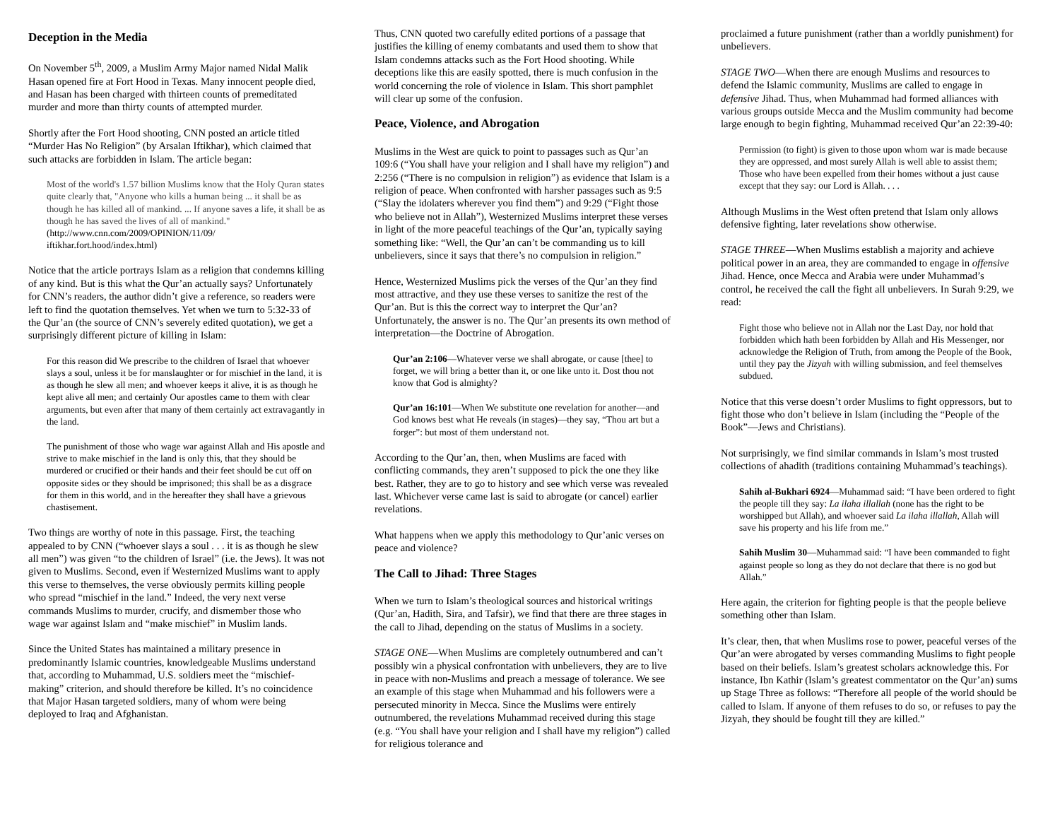Deception in the Media
On November 5<sup>th</sup>, 2009, a Muslim Army Major named Nidal Malik Hasan opened fire at Fort Hood in Texas. Many innocent people died, and Hasan has been charged with thirteen counts of premeditated murder and more than thirty counts of attempted murder.
Shortly after the Fort Hood shooting, CNN posted an article titled “Murder Has No Religion” (by Arsalan Iftikhar), which claimed that such attacks are forbidden in Islam. The article began:
Most of the world's 1.57 billion Muslims know that the Holy Quran states quite clearly that, "Anyone who kills a human being ... it shall be as though he has killed all of mankind. ... If anyone saves a life, it shall be as though he has saved the lives of all of mankind." (http://www.cnn.com/2009/OPINION/11/09/ iftikhar.fort.hood/index.html)
Notice that the article portrays Islam as a religion that condemns killing of any kind. But is this what the Qur’an actually says? Unfortunately for CNN’s readers, the author didn’t give a reference, so readers were left to find the quotation themselves. Yet when we turn to 5:32-33 of the Qur’an (the source of CNN’s severely edited quotation), we get a surprisingly different picture of killing in Islam:
For this reason did We prescribe to the children of Israel that whoever slays a soul, unless it be for manslaughter or for mischief in the land, it is as though he slew all men; and whoever keeps it alive, it is as though he kept alive all men; and certainly Our apostles came to them with clear arguments, but even after that many of them certainly act extravagantly in the land.
The punishment of those who wage war against Allah and His apostle and strive to make mischief in the land is only this, that they should be murdered or crucified or their hands and their feet should be cut off on opposite sides or they should be imprisoned; this shall be as a disgrace for them in this world, and in the hereafter they shall have a grievous chastisement.
Two things are worthy of note in this passage. First, the teaching appealed to by CNN (“whoever slays a soul . . . it is as though he slew all men”) was given “to the children of Israel” (i.e. the Jews). It was not given to Muslims. Second, even if Westernized Muslims want to apply this verse to themselves, the verse obviously permits killing people who spread “mischief in the land.” Indeed, the very next verse commands Muslims to murder, crucify, and dismember those who wage war against Islam and “make mischief” in Muslim lands.
Since the United States has maintained a military presence in predominantly Islamic countries, knowledgeable Muslims understand that, according to Muhammad, U.S. soldiers meet the “mischief-making” criterion, and should therefore be killed. It’s no coincidence that Major Hasan targeted soldiers, many of whom were being deployed to Iraq and Afghanistan.
Thus, CNN quoted two carefully edited portions of a passage that justifies the killing of enemy combatants and used them to show that Islam condemns attacks such as the Fort Hood shooting. While deceptions like this are easily spotted, there is much confusion in the world concerning the role of violence in Islam. This short pamphlet will clear up some of the confusion.
Peace, Violence, and Abrogation
Muslims in the West are quick to point to passages such as Qur’an 109:6 (“You shall have your religion and I shall have my religion”) and 2:256 (“There is no compulsion in religion”) as evidence that Islam is a religion of peace. When confronted with harsher passages such as 9:5 (“Slay the idolaters wherever you find them”) and 9:29 (“Fight those who believe not in Allah”), Westernized Muslims interpret these verses in light of the more peaceful teachings of the Qur’an, typically saying something like: “Well, the Qur’an can’t be commanding us to kill unbelievers, since it says that there’s no compulsion in religion.”
Hence, Westernized Muslims pick the verses of the Qur’an they find most attractive, and they use these verses to sanitize the rest of the Qur’an. But is this the correct way to interpret the Qur’an? Unfortunately, the answer is no. The Qur’an presents its own method of interpretation—the Doctrine of Abrogation.
Qur’an 2:106—Whatever verse we shall abrogate, or cause [thee] to forget, we will bring a better than it, or one like unto it. Dost thou not know that God is almighty?
Qur’an 16:101—When We substitute one revelation for another—and God knows best what He reveals (in stages)—they say, “Thou art but a forger”: but most of them understand not.
According to the Qur’an, then, when Muslims are faced with conflicting commands, they aren’t supposed to pick the one they like best. Rather, they are to go to history and see which verse was revealed last. Whichever verse came last is said to abrogate (or cancel) earlier revelations.
What happens when we apply this methodology to Qur’anic verses on peace and violence?
The Call to Jihad: Three Stages
When we turn to Islam’s theological sources and historical writings (Qur’an, Hadith, Sira, and Tafsir), we find that there are three stages in the call to Jihad, depending on the status of Muslims in a society.
STAGE ONE—When Muslims are completely outnumbered and can’t possibly win a physical confrontation with unbelievers, they are to live in peace with non-Muslims and preach a message of tolerance. We see an example of this stage when Muhammad and his followers were a persecuted minority in Mecca. Since the Muslims were entirely outnumbered, the revelations Muhammad received during this stage (e.g. “You shall have your religion and I shall have my religion”) called for religious tolerance and
proclaimed a future punishment (rather than a worldly punishment) for unbelievers.
STAGE TWO—When there are enough Muslims and resources to defend the Islamic community, Muslims are called to engage in defensive Jihad. Thus, when Muhammad had formed alliances with various groups outside Mecca and the Muslim community had become large enough to begin fighting, Muhammad received Qur’an 22:39-40:
Permission (to fight) is given to those upon whom war is made because they are oppressed, and most surely Allah is well able to assist them; Those who have been expelled from their homes without a just cause except that they say: our Lord is Allah. . . .
Although Muslims in the West often pretend that Islam only allows defensive fighting, later revelations show otherwise.
STAGE THREE—When Muslims establish a majority and achieve political power in an area, they are commanded to engage in offensive Jihad. Hence, once Mecca and Arabia were under Muhammad’s control, he received the call the fight all unbelievers. In Surah 9:29, we read:
Fight those who believe not in Allah nor the Last Day, nor hold that forbidden which hath been forbidden by Allah and His Messenger, nor acknowledge the Religion of Truth, from among the People of the Book, until they pay the Jizyah with willing submission, and feel themselves subdued.
Notice that this verse doesn’t order Muslims to fight oppressors, but to fight those who don’t believe in Islam (including the “People of the Book”—Jews and Christians).
Not surprisingly, we find similar commands in Islam’s most trusted collections of ahadith (traditions containing Muhammad’s teachings).
Sahih al-Bukhari 6924—Muhammad said: “I have been ordered to fight the people till they say: La ilaha illallah (none has the right to be worshipped but Allah), and whoever said La ilaha illallah, Allah will save his property and his life from me.”
Sahih Muslim 30—Muhammad said: “I have been commanded to fight against people so long as they do not declare that there is no god but Allah.”
Here again, the criterion for fighting people is that the people believe something other than Islam.
It’s clear, then, that when Muslims rose to power, peaceful verses of the Qur’an were abrogated by verses commanding Muslims to fight people based on their beliefs. Islam’s greatest scholars acknowledge this. For instance, Ibn Kathir (Islam’s greatest commentator on the Qur’an) sums up Stage Three as follows: “Therefore all people of the world should be called to Islam. If anyone of them refuses to do so, or refuses to pay the Jizyah, they should be fought till they are killed.”